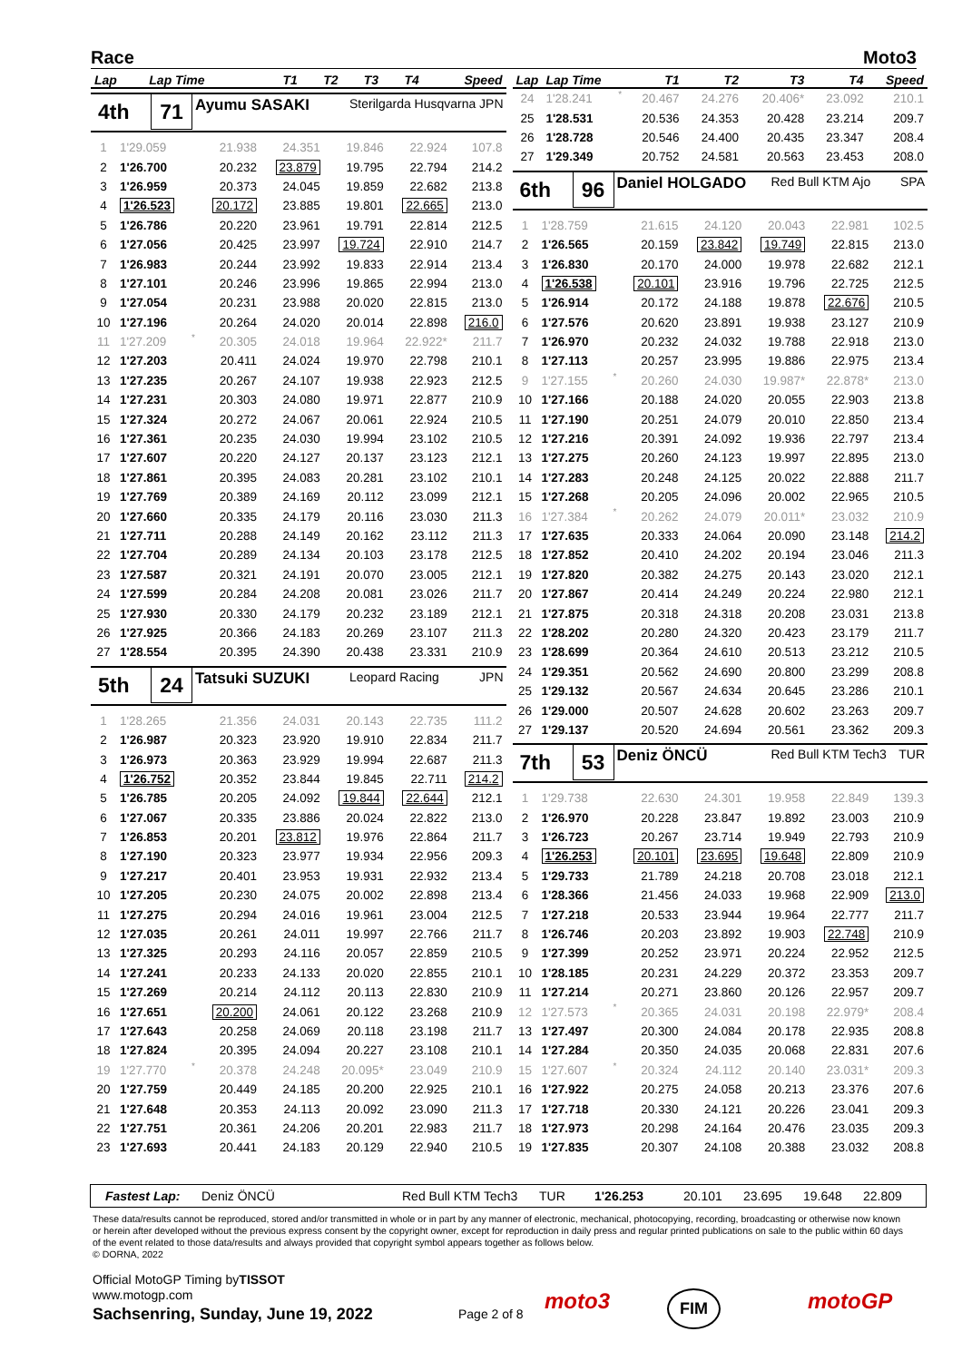Race Moto3
| Lap | Lap Time | T1 | T2 | T3 | T4 | Speed |
| --- | --- | --- | --- | --- | --- | --- |
4th
71
Ayumu SASAKI
Sterilgarda Husqvarna JPN
| 1 | 1'29.059 | | 21.938 | 24.351 | 19.846 | 22.924 | 107.8 |
| 2 | 1'26.700 | | 20.232 | 23.879 | 19.795 | 22.794 | 214.2 |
| 3 | 1'26.959 | | 20.373 | 24.045 | 19.859 | 22.682 | 213.8 |
| 4 | 1'26.523 | | 20.172 | 23.885 | 19.801 | 22.665 | 213.0 |
| 5 | 1'26.786 | | 20.220 | 23.961 | 19.791 | 22.814 | 212.5 |
| 6 | 1'27.056 | | 20.425 | 23.997 | 19.724 | 22.910 | 214.7 |
| 7 | 1'26.983 | | 20.244 | 23.992 | 19.833 | 22.914 | 213.4 |
| 8 | 1'27.101 | | 20.246 | 23.996 | 19.865 | 22.994 | 213.0 |
| 9 | 1'27.054 | | 20.231 | 23.988 | 20.020 | 22.815 | 213.0 |
| 10 | 1'27.196 | | 20.264 | 24.020 | 20.014 | 22.898 | 216.0 |
| 11 | 1'27.209 | * | 20.305 | 24.018 | 19.964 | 22.922* | 211.7 |
| 12 | 1'27.203 | | 20.411 | 24.024 | 19.970 | 22.798 | 210.1 |
| 13 | 1'27.235 | | 20.267 | 24.107 | 19.938 | 22.923 | 212.5 |
| 14 | 1'27.231 | | 20.303 | 24.080 | 19.971 | 22.877 | 210.9 |
| 15 | 1'27.324 | | 20.272 | 24.067 | 20.061 | 22.924 | 210.5 |
| 16 | 1'27.361 | | 20.235 | 24.030 | 19.994 | 23.102 | 210.5 |
| 17 | 1'27.607 | | 20.220 | 24.127 | 20.137 | 23.123 | 212.1 |
| 18 | 1'27.861 | | 20.395 | 24.083 | 20.281 | 23.102 | 210.1 |
| 19 | 1'27.769 | | 20.389 | 24.169 | 20.112 | 23.099 | 212.1 |
| 20 | 1'27.660 | | 20.335 | 24.179 | 20.116 | 23.030 | 211.3 |
| 21 | 1'27.711 | | 20.288 | 24.149 | 20.162 | 23.112 | 211.3 |
| 22 | 1'27.704 | | 20.289 | 24.134 | 20.103 | 23.178 | 212.5 |
| 23 | 1'27.587 | | 20.321 | 24.191 | 20.070 | 23.005 | 212.1 |
| 24 | 1'27.599 | | 20.284 | 24.208 | 20.081 | 23.026 | 211.7 |
| 25 | 1'27.930 | | 20.330 | 24.179 | 20.232 | 23.189 | 212.1 |
| 26 | 1'27.925 | | 20.366 | 24.183 | 20.269 | 23.107 | 211.3 |
| 27 | 1'28.554 | | 20.395 | 24.390 | 20.438 | 23.331 | 210.9 |
5th
24
Tatsuki SUZUKI
Leopard Racing JPN
| 1 | 1'28.265 | | 21.356 | 24.031 | 20.143 | 22.735 | 111.2 |
| 2 | 1'26.987 | | 20.323 | 23.920 | 19.910 | 22.834 | 211.7 |
| 3 | 1'26.973 | | 20.363 | 23.929 | 19.994 | 22.687 | 211.3 |
| 4 | 1'26.752 | | 20.352 | 23.844 | 19.845 | 22.711 | 214.2 |
| 5 | 1'26.785 | | 20.205 | 24.092 | 19.844 | 22.644 | 212.1 |
| 6 | 1'27.067 | | 20.335 | 23.886 | 20.024 | 22.822 | 213.0 |
| 7 | 1'26.853 | | 20.201 | 23.812 | 19.976 | 22.864 | 211.7 |
| 8 | 1'27.190 | | 20.323 | 23.977 | 19.934 | 22.956 | 209.3 |
| 9 | 1'27.217 | | 20.401 | 23.953 | 19.931 | 22.932 | 213.4 |
| 10 | 1'27.205 | | 20.230 | 24.075 | 20.002 | 22.898 | 213.4 |
| 11 | 1'27.275 | | 20.294 | 24.016 | 19.961 | 23.004 | 212.5 |
| 12 | 1'27.035 | | 20.261 | 24.011 | 19.997 | 22.766 | 211.7 |
| 13 | 1'27.325 | | 20.293 | 24.116 | 20.057 | 22.859 | 210.5 |
| 14 | 1'27.241 | | 20.233 | 24.133 | 20.020 | 22.855 | 210.1 |
| 15 | 1'27.269 | | 20.214 | 24.112 | 20.113 | 22.830 | 210.9 |
| 16 | 1'27.651 | | 20.200 | 24.061 | 20.122 | 23.268 | 210.9 |
| 17 | 1'27.643 | | 20.258 | 24.069 | 20.118 | 23.198 | 211.7 |
| 18 | 1'27.824 | | 20.395 | 24.094 | 20.227 | 23.108 | 210.1 |
| 19 | 1'27.770 | * | 20.378 | 24.248 | 20.095* | 23.049 | 210.9 |
| 20 | 1'27.759 | | 20.449 | 24.185 | 20.200 | 22.925 | 210.1 |
| 21 | 1'27.648 | | 20.353 | 24.113 | 20.092 | 23.090 | 211.3 |
| 22 | 1'27.751 | | 20.361 | 24.206 | 20.201 | 22.983 | 211.7 |
| 23 | 1'27.693 | | 20.441 | 24.183 | 20.129 | 22.940 | 210.5 |
| Lap | Lap Time | | T1 | T2 | T3 | T4 | Speed |
| --- | --- | --- | --- | --- | --- | --- | --- |
| 24 | 1'28.241 | * | 20.467 | 24.276 | 20.406* | 23.092 | 210.1 |
| 25 | 1'28.531 | | 20.536 | 24.353 | 20.428 | 23.214 | 209.7 |
| 26 | 1'28.728 | | 20.546 | 24.400 | 20.435 | 23.347 | 208.4 |
| 27 | 1'29.349 | | 20.752 | 24.581 | 20.563 | 23.453 | 208.0 |
6th
96
Daniel HOLGADO
Red Bull KTM Ajo SPA
| 1 | 1'28.759 | | 21.615 | 24.120 | 20.043 | 22.981 | 102.5 |
| 2 | 1'26.565 | | 20.159 | 23.842 | 19.749 | 22.815 | 213.0 |
| 3 | 1'26.830 | | 20.170 | 24.000 | 19.978 | 22.682 | 212.1 |
| 4 | 1'26.538 | | 20.101 | 23.916 | 19.796 | 22.725 | 212.5 |
| 5 | 1'26.914 | | 20.172 | 24.188 | 19.878 | 22.676 | 210.5 |
| 6 | 1'27.576 | | 20.620 | 23.891 | 19.938 | 23.127 | 210.9 |
| 7 | 1'26.970 | | 20.232 | 24.032 | 19.788 | 22.918 | 213.0 |
| 8 | 1'27.113 | | 20.257 | 23.995 | 19.886 | 22.975 | 213.4 |
| 9 | 1'27.155 | * | 20.260 | 24.030 | 19.987* | 22.878* | 213.0 |
| 10 | 1'27.166 | | 20.188 | 24.020 | 20.055 | 22.903 | 213.8 |
| 11 | 1'27.190 | | 20.251 | 24.079 | 20.010 | 22.850 | 213.4 |
| 12 | 1'27.216 | | 20.391 | 24.092 | 19.936 | 22.797 | 213.4 |
| 13 | 1'27.275 | | 20.260 | 24.123 | 19.997 | 22.895 | 213.0 |
| 14 | 1'27.283 | | 20.248 | 24.125 | 20.022 | 22.888 | 211.7 |
| 15 | 1'27.268 | | 20.205 | 24.096 | 20.002 | 22.965 | 210.5 |
| 16 | 1'27.384 | * | 20.262 | 24.079 | 20.011* | 23.032 | 210.9 |
| 17 | 1'27.635 | | 20.333 | 24.064 | 20.090 | 23.148 | 214.2 |
| 18 | 1'27.852 | | 20.410 | 24.202 | 20.194 | 23.046 | 211.3 |
| 19 | 1'27.820 | | 20.382 | 24.275 | 20.143 | 23.020 | 212.1 |
| 20 | 1'27.867 | | 20.414 | 24.249 | 20.224 | 22.980 | 212.1 |
| 21 | 1'27.875 | | 20.318 | 24.318 | 20.208 | 23.031 | 213.8 |
| 22 | 1'28.202 | | 20.280 | 24.320 | 20.423 | 23.179 | 211.7 |
| 23 | 1'28.699 | | 20.364 | 24.610 | 20.513 | 23.212 | 210.5 |
| 24 | 1'29.351 | | 20.562 | 24.690 | 20.800 | 23.299 | 208.8 |
| 25 | 1'29.132 | | 20.567 | 24.634 | 20.645 | 23.286 | 210.1 |
| 26 | 1'29.000 | | 20.507 | 24.628 | 20.602 | 23.263 | 209.7 |
| 27 | 1'29.137 | | 20.520 | 24.694 | 20.561 | 23.362 | 209.3 |
7th
53
Deniz ÖNCÜ
Red Bull KTM Tech3 TUR
| 1 | 1'29.738 | | 22.630 | 24.301 | 19.958 | 22.849 | 139.3 |
| 2 | 1'26.970 | | 20.228 | 23.847 | 19.892 | 23.003 | 210.9 |
| 3 | 1'26.723 | | 20.267 | 23.714 | 19.949 | 22.793 | 210.9 |
| 4 | 1'26.253 | | 20.101 | 23.695 | 19.648 | 22.809 | 210.9 |
| 5 | 1'29.733 | | 21.789 | 24.218 | 20.708 | 23.018 | 212.1 |
| 6 | 1'28.366 | | 21.456 | 24.033 | 19.968 | 22.909 | 213.0 |
| 7 | 1'27.218 | | 20.533 | 23.944 | 19.964 | 22.777 | 211.7 |
| 8 | 1'26.746 | | 20.203 | 23.892 | 19.903 | 22.748 | 210.9 |
| 9 | 1'27.399 | | 20.252 | 23.971 | 20.224 | 22.952 | 212.5 |
| 10 | 1'28.185 | | 20.231 | 24.229 | 20.372 | 23.353 | 209.7 |
| 11 | 1'27.214 | | 20.271 | 23.860 | 20.126 | 22.957 | 209.7 |
| 12 | 1'27.573 | * | 20.365 | 24.031 | 20.198 | 22.979* | 208.4 |
| 13 | 1'27.497 | | 20.300 | 24.084 | 20.178 | 22.935 | 208.8 |
| 14 | 1'27.284 | | 20.350 | 24.035 | 20.068 | 22.831 | 207.6 |
| 15 | 1'27.607 | * | 20.324 | 24.112 | 20.140 | 23.031* | 209.3 |
| 16 | 1'27.922 | | 20.275 | 24.058 | 20.213 | 23.376 | 207.6 |
| 17 | 1'27.718 | | 20.330 | 24.121 | 20.226 | 23.041 | 209.3 |
| 18 | 1'27.973 | | 20.298 | 24.164 | 20.476 | 23.035 | 209.3 |
| 19 | 1'27.835 | | 20.307 | 24.108 | 20.388 | 23.032 | 208.8 |
Fastest Lap: Deniz ÖNCÜ Red Bull KTM Tech3 TUR 1'26.253 20.101 23.695 19.648 22.809
These data/results cannot be reproduced, stored and/or transmitted in whole or in part by any manner of electronic, mechanical, photocopying, recording, broadcasting or otherwise now known or herein after developed without the previous express consent by the copyright owner, except for reproduction in daily press and regular printed publications on sale to the public within 60 days of the event related to those data/results and always provided that copyright symbol appears together as follows below.
© DORNA, 2022
Official MotoGP Timing byTISSOT
www.motogp.com
Sachsenring, Sunday, June 19, 2022
Page 2 of 8 moto3 FIM motoGP